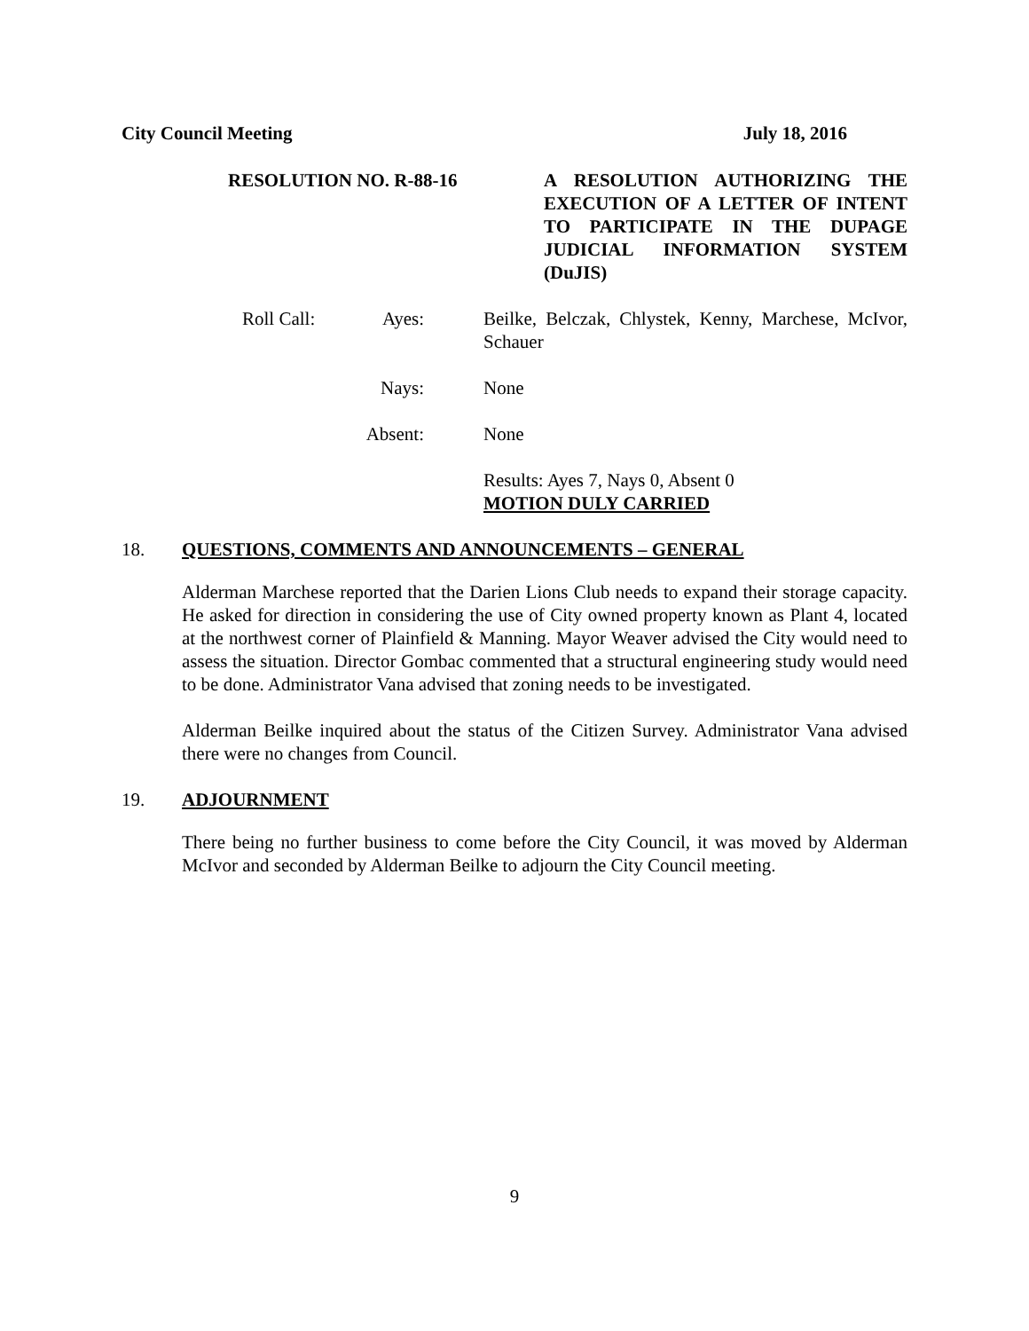City Council Meeting July 18, 2016
RESOLUTION NO. R-88-16 A RESOLUTION AUTHORIZING THE EXECUTION OF A LETTER OF INTENT TO PARTICIPATE IN THE DUPAGE JUDICIAL INFORMATION SYSTEM (DuJIS)
Roll Call:
Ayes: Beilke, Belczak, Chlystek, Kenny, Marchese, McIvor, Schauer
Nays: None
Absent: None
Results: Ayes 7, Nays 0, Absent 0
MOTION DULY CARRIED
18. QUESTIONS, COMMENTS AND ANNOUNCEMENTS – GENERAL
Alderman Marchese reported that the Darien Lions Club needs to expand their storage capacity. He asked for direction in considering the use of City owned property known as Plant 4, located at the northwest corner of Plainfield & Manning. Mayor Weaver advised the City would need to assess the situation. Director Gombac commented that a structural engineering study would need to be done. Administrator Vana advised that zoning needs to be investigated.
Alderman Beilke inquired about the status of the Citizen Survey. Administrator Vana advised there were no changes from Council.
19. ADJOURNMENT
There being no further business to come before the City Council, it was moved by Alderman McIvor and seconded by Alderman Beilke to adjourn the City Council meeting.
9